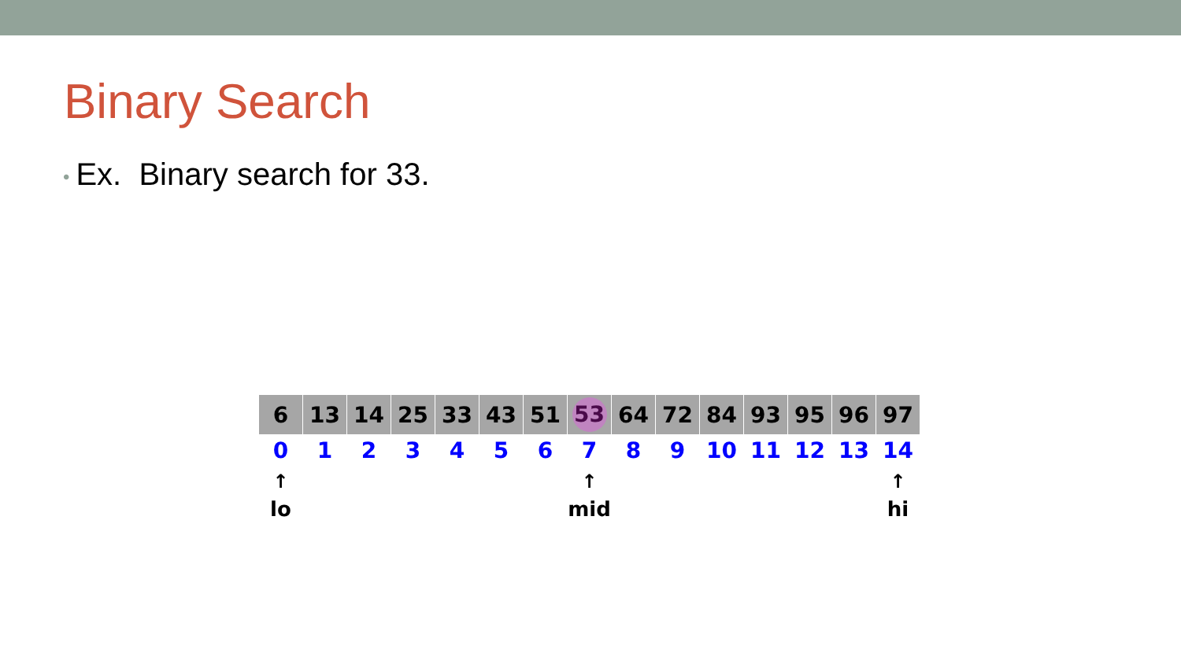Binary Search
• Ex. Binary search for 33.
| 6 | 13 | 14 | 25 | 33 | 43 | 51 | 53 | 64 | 72 | 84 | 93 | 95 | 96 | 97 |
| 0 | 1 | 2 | 3 | 4 | 5 | 6 | 7 | 8 | 9 | 10 | 11 | 12 | 13 | 14 |
| ↑ | | | | | | | ↑ | | | | | | | ↑ |
| lo | | | | | | | mid | | | | | | | hi |